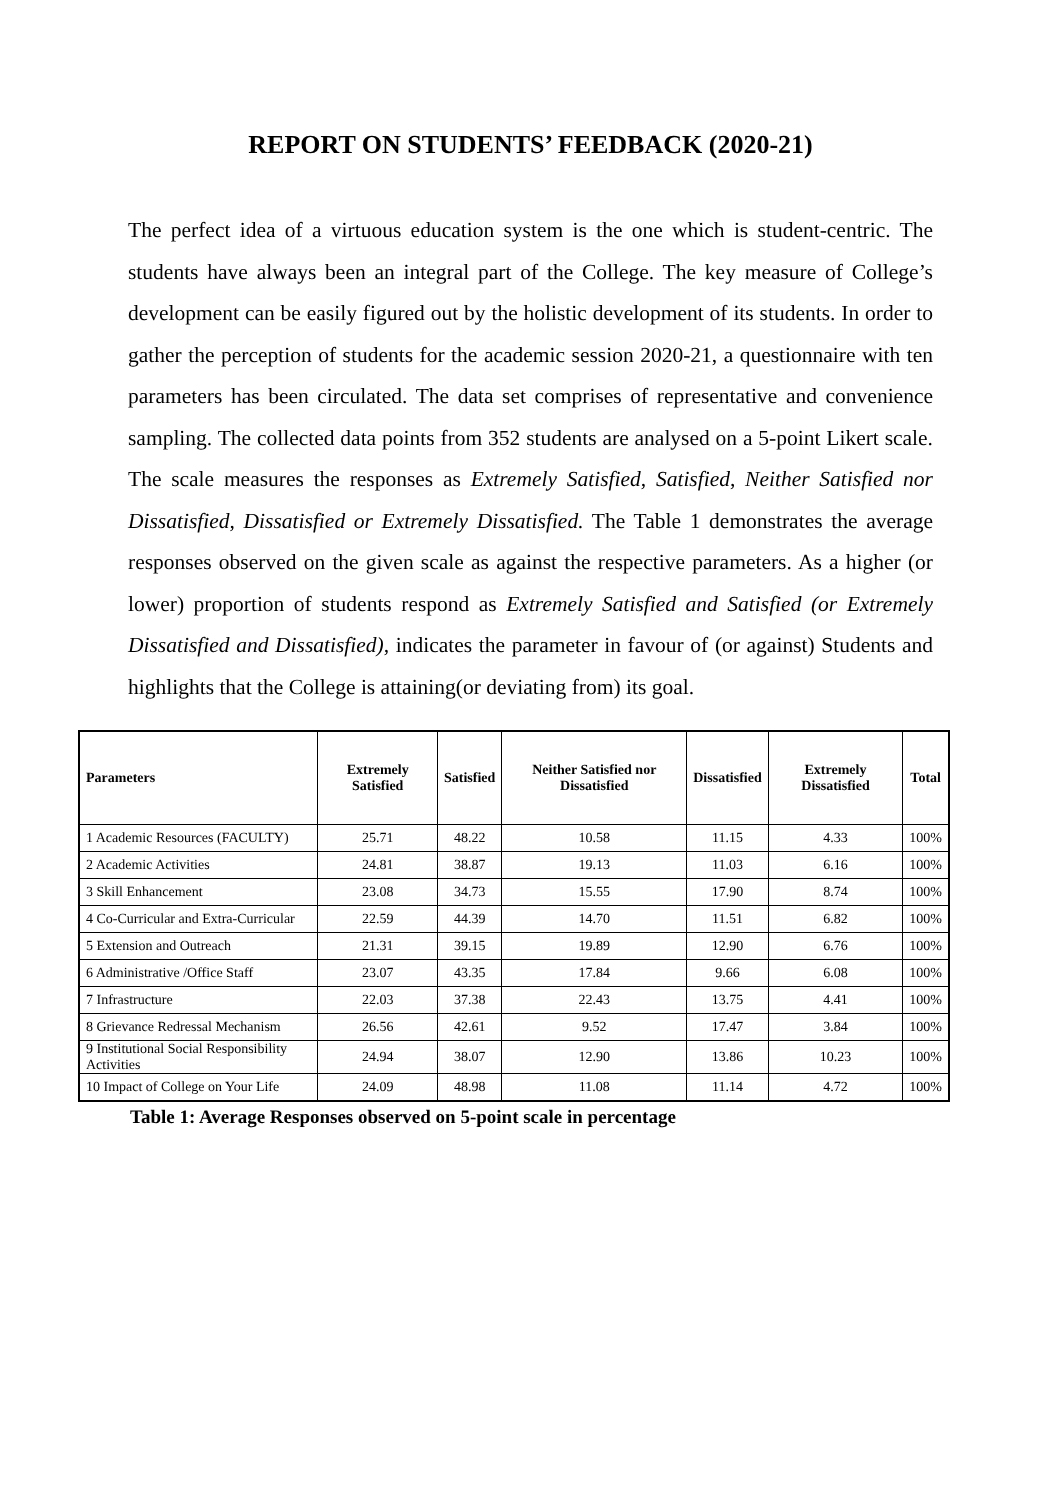REPORT ON STUDENTS’ FEEDBACK (2020-21)
The perfect idea of a virtuous education system is the one which is student-centric. The students have always been an integral part of the College. The key measure of College’s development can be easily figured out by the holistic development of its students. In order to gather the perception of students for the academic session 2020-21, a questionnaire with ten parameters has been circulated. The data set comprises of representative and convenience sampling. The collected data points from 352 students are analysed on a 5-point Likert scale. The scale measures the responses as Extremely Satisfied, Satisfied, Neither Satisfied nor Dissatisfied, Dissatisfied or Extremely Dissatisfied. The Table 1 demonstrates the average responses observed on the given scale as against the respective parameters. As a higher (or lower) proportion of students respond as Extremely Satisfied and Satisfied (or Extremely Dissatisfied and Dissatisfied), indicates the parameter in favour of (or against) Students and highlights that the College is attaining(or deviating from) its goal.
| Parameters | Extremely Satisfied | Satisfied | Neither Satisfied nor Dissatisfied | Dissatisfied | Extremely Dissatisfied | Total |
| --- | --- | --- | --- | --- | --- | --- |
| 1 Academic Resources (FACULTY) | 25.71 | 48.22 | 10.58 | 11.15 | 4.33 | 100% |
| 2 Academic Activities | 24.81 | 38.87 | 19.13 | 11.03 | 6.16 | 100% |
| 3 Skill Enhancement | 23.08 | 34.73 | 15.55 | 17.90 | 8.74 | 100% |
| 4 Co-Curricular and Extra-Curricular | 22.59 | 44.39 | 14.70 | 11.51 | 6.82 | 100% |
| 5 Extension and Outreach | 21.31 | 39.15 | 19.89 | 12.90 | 6.76 | 100% |
| 6 Administrative /Office Staff | 23.07 | 43.35 | 17.84 | 9.66 | 6.08 | 100% |
| 7 Infrastructure | 22.03 | 37.38 | 22.43 | 13.75 | 4.41 | 100% |
| 8 Grievance Redressal Mechanism | 26.56 | 42.61 | 9.52 | 17.47 | 3.84 | 100% |
| 9 Institutional Social Responsibility Activities | 24.94 | 38.07 | 12.90 | 13.86 | 10.23 | 100% |
| 10 Impact of College on Your Life | 24.09 | 48.98 | 11.08 | 11.14 | 4.72 | 100% |
Table 1: Average Responses observed on 5-point scale in percentage